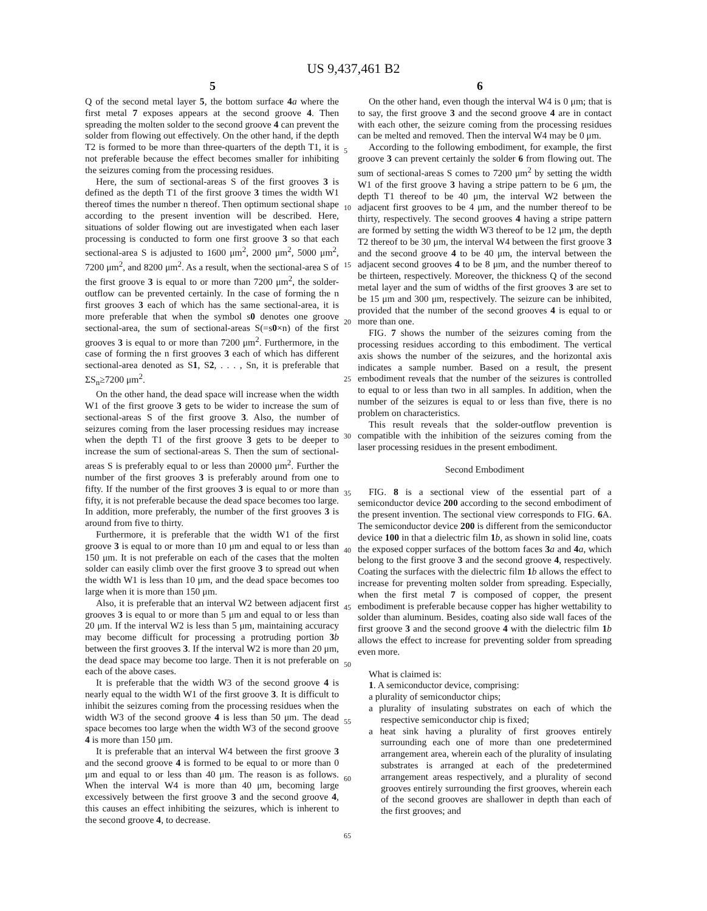US 9,437,461 B2
5 6
Q of the second metal layer 5, the bottom surface 4 a where the first metal 7 exposes appears at the second groove 4. Then spreading the molten solder to the second groove 4 can prevent the solder from flowing out effectively. On the other hand, if the depth T2 is formed to be more than three-quarters of the depth T1, it is not preferable because the effect becomes smaller for inhibiting the seizures coming from the processing residues.
Here, the sum of sectional-areas S of the first grooves 3 is defined as the depth T1 of the first groove 3 times the width W1 thereof times the number n thereof. Then optimum sectional shape according to the present invention will be described. Here, situations of solder flowing out are investigated when each laser processing is conducted to form one first groove 3 so that each sectional-area S is adjusted to 1600 μm<sup>2</sup>, 2000 μm<sup>2</sup>, 5000 μm<sup>2</sup>, 7200 μm<sup>2</sup>, and 8200 μm<sup>2</sup>. As a result, when the sectional-area S of the first groove 3 is equal to or more than 7200 μm<sup>2</sup>, the solder-outflow can be prevented certainly. In the case of forming the n first grooves 3 each of which has the same sectional-area, it is more preferable that when the symbol s0 denotes one groove sectional-area, the sum of sectional-areas S(=s0×n) of the first grooves 3 is equal to or more than 7200 μm<sup>2</sup>. Furthermore, in the case of forming the n first grooves 3 each of which has different sectional-area denoted as S1, S2, . . . , Sn, it is preferable that ΣS<sub>n</sub>≥7200 μm<sup>2</sup>.
On the other hand, the dead space will increase when the width W1 of the first groove 3 gets to be wider to increase the sum of sectional-areas S of the first groove 3. Also, the number of seizures coming from the laser processing residues may increase when the depth T1 of the first groove 3 gets to be deeper to increase the sum of sectional-areas S. Then the sum of sectional-areas S is preferably equal to or less than 20000 μm<sup>2</sup>. Further the number of the first grooves 3 is preferably around from one to fifty. If the number of the first grooves 3 is equal to or more than fifty, it is not preferable because the dead space becomes too large. In addition, more preferably, the number of the first grooves 3 is around from five to thirty.
Furthermore, it is preferable that the width W1 of the first groove 3 is equal to or more than 10 μm and equal to or less than 150 μm. It is not preferable on each of the cases that the molten solder can easily climb over the first groove 3 to spread out when the width W1 is less than 10 μm, and the dead space becomes too large when it is more than 150 μm.
Also, it is preferable that an interval W2 between adjacent first grooves 3 is equal to or more than 5 μm and equal to or less than 20 μm. If the interval W2 is less than 5 μm, maintaining accuracy may become difficult for processing a protruding portion 3 b between the first grooves 3. If the interval W2 is more than 20 μm, the dead space may become too large. Then it is not preferable on each of the above cases.
It is preferable that the width W3 of the second groove 4 is nearly equal to the width W1 of the first groove 3. It is difficult to inhibit the seizures coming from the processing residues when the width W3 of the second groove 4 is less than 50 μm. The dead space becomes too large when the width W3 of the second groove 4 is more than 150 μm.
It is preferable that an interval W4 between the first groove 3 and the second groove 4 is formed to be equal to or more than 0 μm and equal to or less than 40 μm. The reason is as follows. When the interval W4 is more than 40 μm, becoming large excessively between the first groove 3 and the second groove 4, this causes an effect inhibiting the seizures, which is inherent to the second groove 4, to decrease.
5
10
15
20
25
30
35
40
45
50
55
60
65
On the other hand, even though the interval W4 is 0 μm; that is to say, the first groove 3 and the second groove 4 are in contact with each other, the seizure coming from the processing residues can be melted and removed. Then the interval W4 may be 0 μm.
According to the following embodiment, for example, the first groove 3 can prevent certainly the solder 6 from flowing out. The sum of sectional-areas S comes to 7200 μm<sup>2</sup> by setting the width W1 of the first groove 3 having a stripe pattern to be 6 μm, the depth T1 thereof to be 40 μm, the interval W2 between the adjacent first grooves to be 4 μm, and the number thereof to be thirty, respectively. The second grooves 4 having a stripe pattern are formed by setting the width W3 thereof to be 12 μm, the depth T2 thereof to be 30 μm, the interval W4 between the first groove 3 and the second groove 4 to be 40 μm, the interval between the adjacent second grooves 4 to be 8 μm, and the number thereof to be thirteen, respectively. Moreover, the thickness Q of the second metal layer and the sum of widths of the first grooves 3 are set to be 15 μm and 300 μm, respectively. The seizure can be inhibited, provided that the number of the second grooves 4 is equal to or more than one.
FIG. 7 shows the number of the seizures coming from the processing residues according to this embodiment. The vertical axis shows the number of the seizures, and the horizontal axis indicates a sample number. Based on a result, the present embodiment reveals that the number of the seizures is controlled to equal to or less than two in all samples. In addition, when the number of the seizures is equal to or less than five, there is no problem on characteristics.
This result reveals that the solder-outflow prevention is compatible with the inhibition of the seizures coming from the laser processing residues in the present embodiment.
Second Embodiment
FIG. 8 is a sectional view of the essential part of a semiconductor device 200 according to the second embodiment of the present invention. The sectional view corresponds to FIG. 6 A. The semiconductor device 200 is different from the semiconductor device 100 in that a dielectric film 1 b, as shown in solid line, coats the exposed copper surfaces of the bottom faces 3 a and 4 a, which belong to the first groove 3 and the second groove 4, respectively. Coating the surfaces with the dielectric film 1 b allows the effect to increase for preventing molten solder from spreading. Especially, when the first metal 7 is composed of copper, the present embodiment is preferable because copper has higher wettability to solder than aluminum. Besides, coating also side wall faces of the first groove 3 and the second groove 4 with the dielectric film 1 b allows the effect to increase for preventing solder from spreading even more.
What is claimed is:
1. A semiconductor device, comprising:
a plurality of semiconductor chips;
a plurality of insulating substrates on each of which the respective semiconductor chip is fixed;
a heat sink having a plurality of first grooves entirely surrounding each one of more than one predetermined arrangement area, wherein each of the plurality of insulating substrates is arranged at each of the predetermined arrangement areas respectively, and a plurality of second grooves entirely surrounding the first grooves, wherein each of the second grooves are shallower in depth than each of the first grooves; and